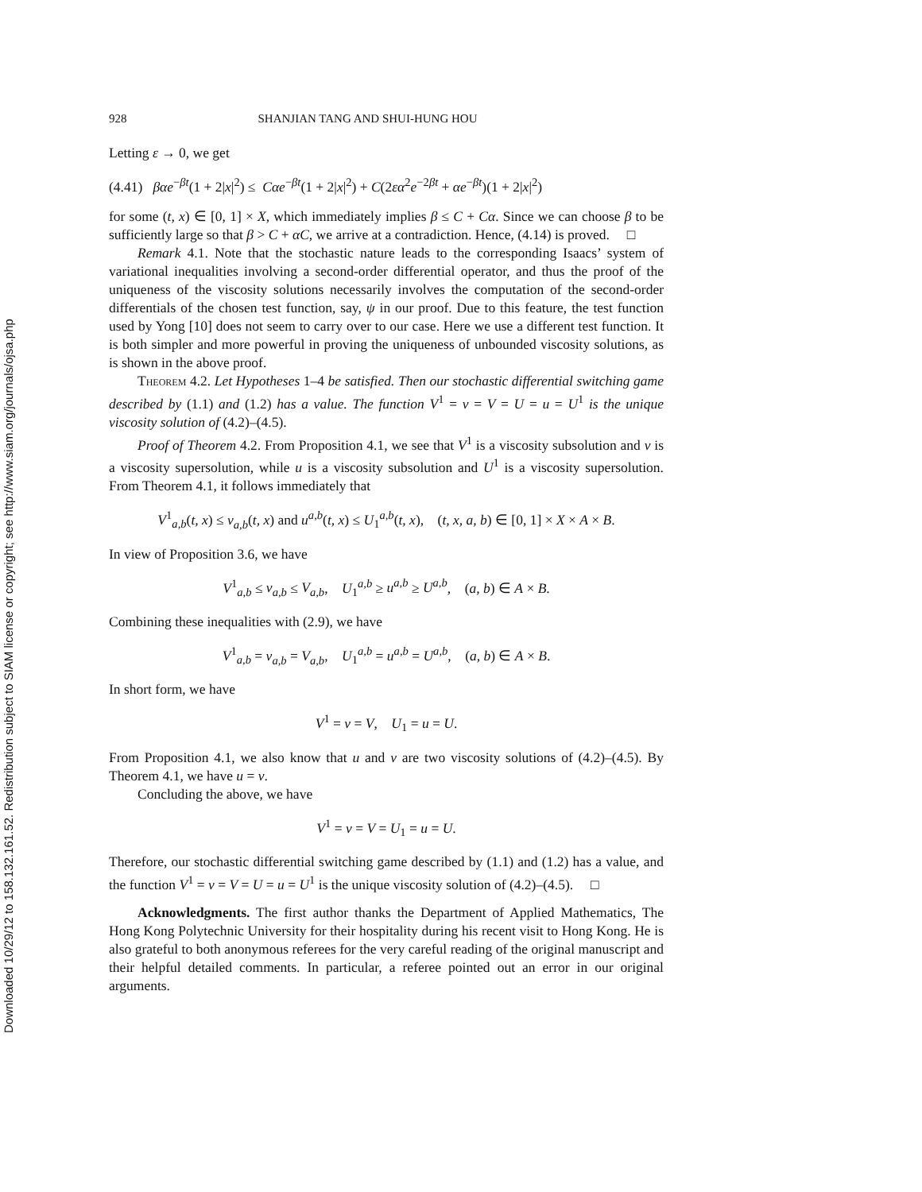Downloaded 10/29/12 to 158.132.161.52. Redistribution subject to SIAM license or copyright; see http://www.siam.org/journals/ojsa.php
928 SHANJIAN TANG AND SHUI-HUNG HOU
Letting ε → 0, we get
(4.41) βαe<sup>−βt</sup>(1 + 2|x|<sup>2</sup>) ≤ Cαe<sup>−βt</sup>(1 + 2|x|<sup>2</sup>) + C(2εα<sup>2</sup>e<sup>−2βt</sup> + αe<sup>−βt</sup>)(1 + 2|x|<sup>2</sup>)
for some (t, x) ∈ [0, 1] × X, which immediately implies β ≤ C + Cα. Since we can choose β to be sufficiently large so that β > C + αC, we arrive at a contradiction. Hence, (4.14) is proved. □
Remark 4.1. Note that the stochastic nature leads to the corresponding Isaacs’ system of variational inequalities involving a second-order differential operator, and thus the proof of the uniqueness of the viscosity solutions necessarily involves the computation of the second-order differentials of the chosen test function, say, ψ in our proof. Due to this feature, the test function used by Yong [10] does not seem to carry over to our case. Here we use a different test function. It is both simpler and more powerful in proving the uniqueness of unbounded viscosity solutions, as is shown in the above proof.
Theorem 4.2. Let Hypotheses 1–4 be satisfied. Then our stochastic differential switching game described by (1.1) and (1.2) has a value. The function V<sup>1</sup> = v = V = U = u = U<sup>1</sup> is the unique viscosity solution of (4.2)–(4.5).
Proof of Theorem 4.2. From Proposition 4.1, we see that V<sup>1</sup> is a viscosity subsolution and v is a viscosity supersolution, while u is a viscosity subsolution and U<sup>1</sup> is a viscosity supersolution. From Theorem 4.1, it follows immediately that
V<sup>1</sup><sub>a,b</sub>(t, x) ≤ v<sub>a,b</sub>(t, x) and u<sup>a,b</sup>(t, x) ≤ U<sub>1</sub><sup>a,b</sup>(t, x), (t, x, a, b) ∈ [0, 1] × X × A × B.
In view of Proposition 3.6, we have
V<sup>1</sup><sub>a,b</sub> ≤ v<sub>a,b</sub> ≤ V<sub>a,b</sub>, U<sub>1</sub><sup>a,b</sup> ≥ u<sup>a,b</sup> ≥ U<sup>a,b</sup>, (a, b) ∈ A × B.
Combining these inequalities with (2.9), we have
V<sup>1</sup><sub>a,b</sub> = v<sub>a,b</sub> = V<sub>a,b</sub>, U<sub>1</sub><sup>a,b</sup> = u<sup>a,b</sup> = U<sup>a,b</sup>, (a, b) ∈ A × B.
In short form, we have
V<sup>1</sup> = v = V, U<sub>1</sub> = u = U.
From Proposition 4.1, we also know that u and v are two viscosity solutions of (4.2)–(4.5). By Theorem 4.1, we have u = v.
Concluding the above, we have
V<sup>1</sup> = v = V = U<sub>1</sub> = u = U.
Therefore, our stochastic differential switching game described by (1.1) and (1.2) has a value, and the function V<sup>1</sup> = v = V = U = u = U<sup>1</sup> is the unique viscosity solution of (4.2)–(4.5). □
Acknowledgments. The first author thanks the Department of Applied Mathematics, The Hong Kong Polytechnic University for their hospitality during his recent visit to Hong Kong. He is also grateful to both anonymous referees for the very careful reading of the original manuscript and their helpful detailed comments. In particular, a referee pointed out an error in our original arguments.